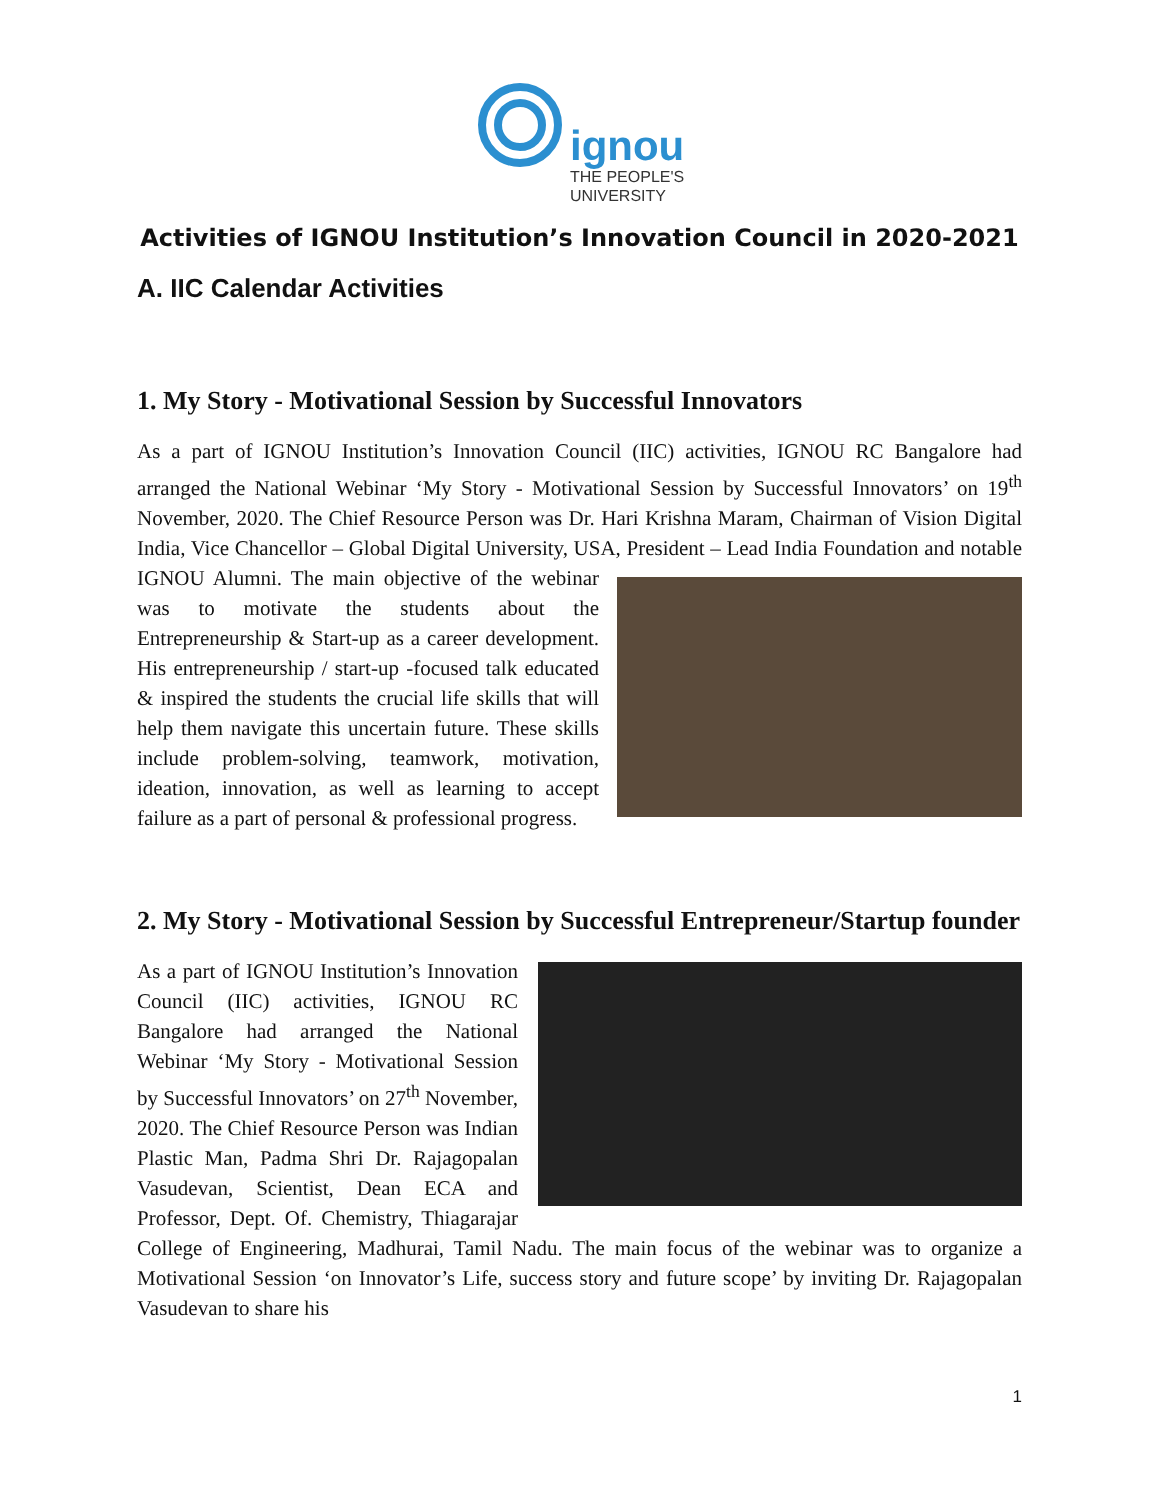ignou
THE PEOPLE'S
UNIVERSITY
Activities of IGNOU Institution’s Innovation Council in 2020-2021
A. IIC Calendar Activities
1. My Story - Motivational Session by Successful Innovators
As a part of IGNOU Institution’s Innovation Council (IIC) activities, IGNOU RC Bangalore had arranged the National Webinar ‘My Story - Motivational Session by Successful Innovators’ on 19<sup>th</sup> November, 2020. The Chief Resource Person was Dr. Hari Krishna Maram, Chairman of Vision Digital India, Vice Chancellor – Global Digital University, USA, President – Lead India Foundation and notable IGNOU Alumni. The main objective of the webinar was to motivate the students about the Entrepreneurship & Start-up as a career development. His entrepreneurship / start-up -focused talk educated & inspired the students the crucial life skills that will help them navigate this uncertain future. These skills include problem-solving, teamwork, motivation, ideation, innovation, as well as learning to accept failure as a part of personal & professional progress.
2. My Story - Motivational Session by Successful Entrepreneur/Startup founder
As a part of IGNOU Institution’s Innovation Council (IIC) activities, IGNOU RC Bangalore had arranged the National Webinar ‘My Story - Motivational Session by Successful Innovators’ on 27<sup>th</sup> November, 2020. The Chief Resource Person was Indian Plastic Man, Padma Shri Dr. Rajagopalan Vasudevan, Scientist, Dean ECA and Professor, Dept. Of. Chemistry, Thiagarajar College of Engineering, Madhurai, Tamil Nadu. The main focus of the webinar was to organize a Motivational Session ‘on Innovator’s Life, success story and future scope’ by inviting Dr. Rajagopalan Vasudevan to share his
1